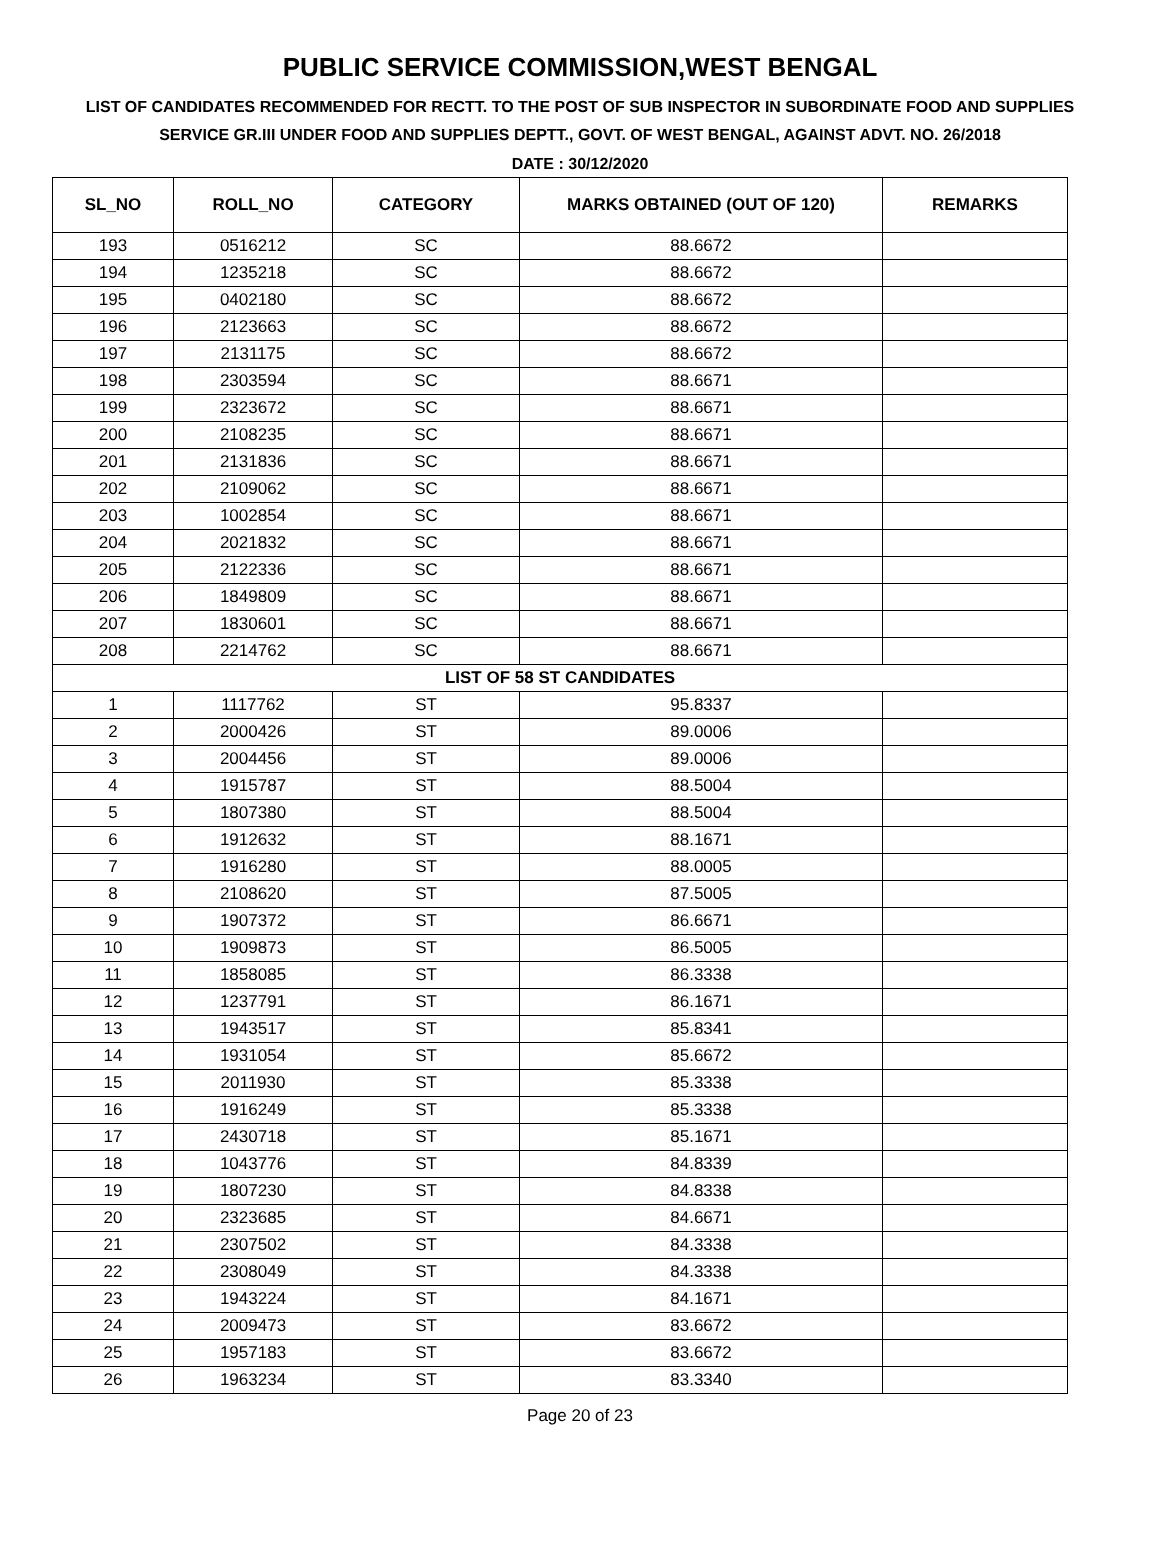PUBLIC SERVICE COMMISSION,WEST BENGAL
LIST OF CANDIDATES RECOMMENDED FOR RECTT. TO THE POST OF SUB INSPECTOR IN SUBORDINATE FOOD AND SUPPLIES SERVICE GR.III UNDER FOOD AND SUPPLIES DEPTT., GOVT. OF WEST BENGAL, AGAINST ADVT. NO. 26/2018
DATE : 30/12/2020
| SL_NO | ROLL_NO | CATEGORY | MARKS OBTAINED (OUT OF 120) | REMARKS |
| --- | --- | --- | --- | --- |
| 193 | 0516212 | SC | 88.6672 | |
| 194 | 1235218 | SC | 88.6672 | |
| 195 | 0402180 | SC | 88.6672 | |
| 196 | 2123663 | SC | 88.6672 | |
| 197 | 2131175 | SC | 88.6672 | |
| 198 | 2303594 | SC | 88.6671 | |
| 199 | 2323672 | SC | 88.6671 | |
| 200 | 2108235 | SC | 88.6671 | |
| 201 | 2131836 | SC | 88.6671 | |
| 202 | 2109062 | SC | 88.6671 | |
| 203 | 1002854 | SC | 88.6671 | |
| 204 | 2021832 | SC | 88.6671 | |
| 205 | 2122336 | SC | 88.6671 | |
| 206 | 1849809 | SC | 88.6671 | |
| 207 | 1830601 | SC | 88.6671 | |
| 208 | 2214762 | SC | 88.6671 | |
| LIST OF 58 ST CANDIDATES | | | | |
| 1 | 1117762 | ST | 95.8337 | |
| 2 | 2000426 | ST | 89.0006 | |
| 3 | 2004456 | ST | 89.0006 | |
| 4 | 1915787 | ST | 88.5004 | |
| 5 | 1807380 | ST | 88.5004 | |
| 6 | 1912632 | ST | 88.1671 | |
| 7 | 1916280 | ST | 88.0005 | |
| 8 | 2108620 | ST | 87.5005 | |
| 9 | 1907372 | ST | 86.6671 | |
| 10 | 1909873 | ST | 86.5005 | |
| 11 | 1858085 | ST | 86.3338 | |
| 12 | 1237791 | ST | 86.1671 | |
| 13 | 1943517 | ST | 85.8341 | |
| 14 | 1931054 | ST | 85.6672 | |
| 15 | 2011930 | ST | 85.3338 | |
| 16 | 1916249 | ST | 85.3338 | |
| 17 | 2430718 | ST | 85.1671 | |
| 18 | 1043776 | ST | 84.8339 | |
| 19 | 1807230 | ST | 84.8338 | |
| 20 | 2323685 | ST | 84.6671 | |
| 21 | 2307502 | ST | 84.3338 | |
| 22 | 2308049 | ST | 84.3338 | |
| 23 | 1943224 | ST | 84.1671 | |
| 24 | 2009473 | ST | 83.6672 | |
| 25 | 1957183 | ST | 83.6672 | |
| 26 | 1963234 | ST | 83.3340 | |
Page 20 of 23